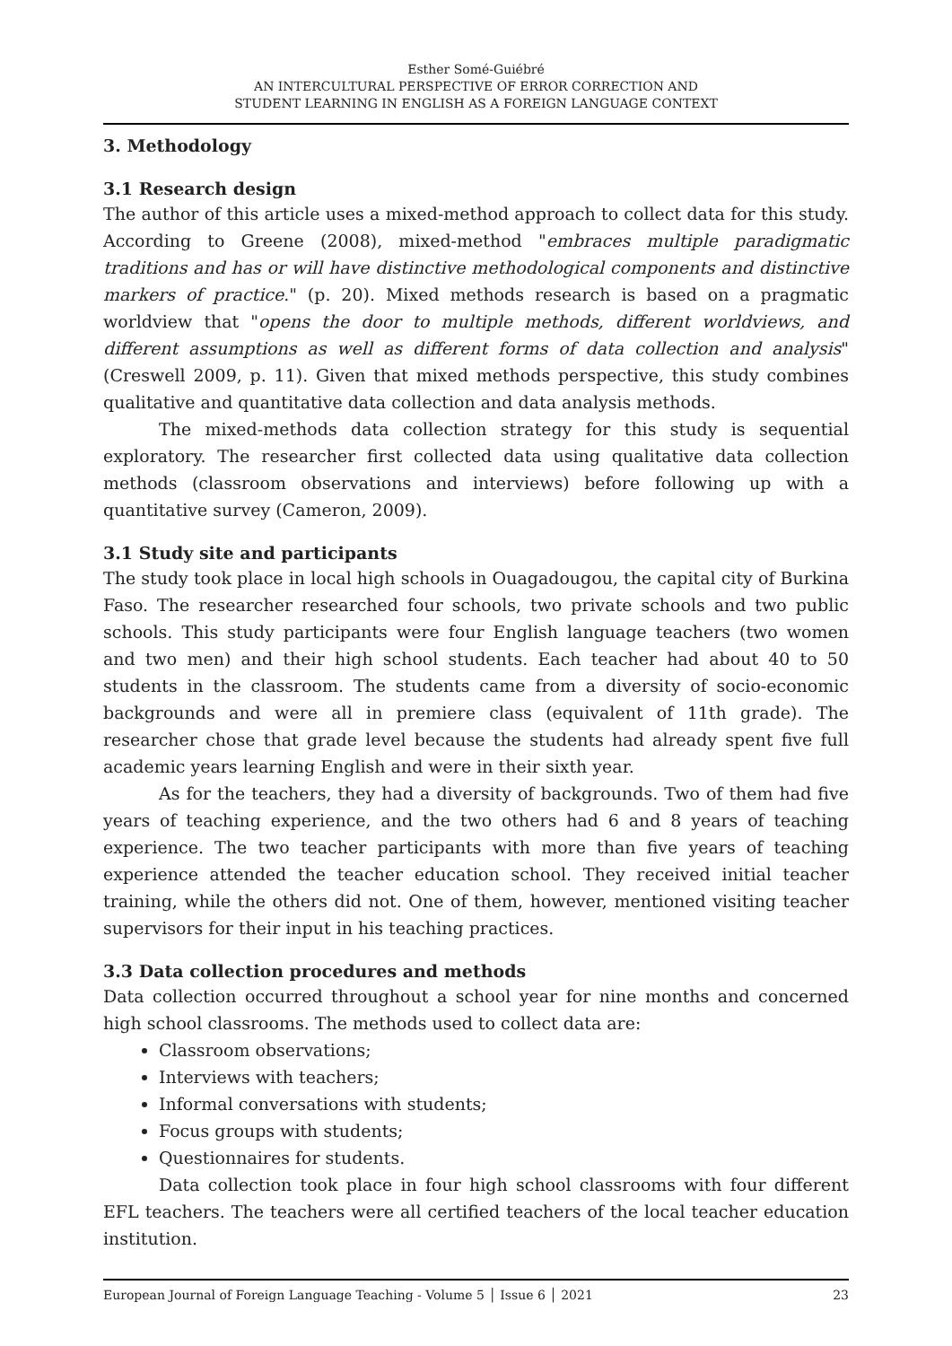Esther Somé-Guiébré
AN INTERCULTURAL PERSPECTIVE OF ERROR CORRECTION AND
STUDENT LEARNING IN ENGLISH AS A FOREIGN LANGUAGE CONTEXT
3. Methodology
3.1 Research design
The author of this article uses a mixed-method approach to collect data for this study. According to Greene (2008), mixed-method "embraces multiple paradigmatic traditions and has or will have distinctive methodological components and distinctive markers of practice." (p. 20). Mixed methods research is based on a pragmatic worldview that "opens the door to multiple methods, different worldviews, and different assumptions as well as different forms of data collection and analysis" (Creswell 2009, p. 11). Given that mixed methods perspective, this study combines qualitative and quantitative data collection and data analysis methods.
The mixed-methods data collection strategy for this study is sequential exploratory. The researcher first collected data using qualitative data collection methods (classroom observations and interviews) before following up with a quantitative survey (Cameron, 2009).
3.1 Study site and participants
The study took place in local high schools in Ouagadougou, the capital city of Burkina Faso. The researcher researched four schools, two private schools and two public schools. This study participants were four English language teachers (two women and two men) and their high school students. Each teacher had about 40 to 50 students in the classroom. The students came from a diversity of socio-economic backgrounds and were all in premiere class (equivalent of 11th grade). The researcher chose that grade level because the students had already spent five full academic years learning English and were in their sixth year.
As for the teachers, they had a diversity of backgrounds. Two of them had five years of teaching experience, and the two others had 6 and 8 years of teaching experience. The two teacher participants with more than five years of teaching experience attended the teacher education school. They received initial teacher training, while the others did not. One of them, however, mentioned visiting teacher supervisors for their input in his teaching practices.
3.3 Data collection procedures and methods
Data collection occurred throughout a school year for nine months and concerned high school classrooms. The methods used to collect data are:
Classroom observations;
Interviews with teachers;
Informal conversations with students;
Focus groups with students;
Questionnaires for students.
Data collection took place in four high school classrooms with four different EFL teachers. The teachers were all certified teachers of the local teacher education institution.
European Journal of Foreign Language Teaching - Volume 5 │ Issue 6 │ 2021 23